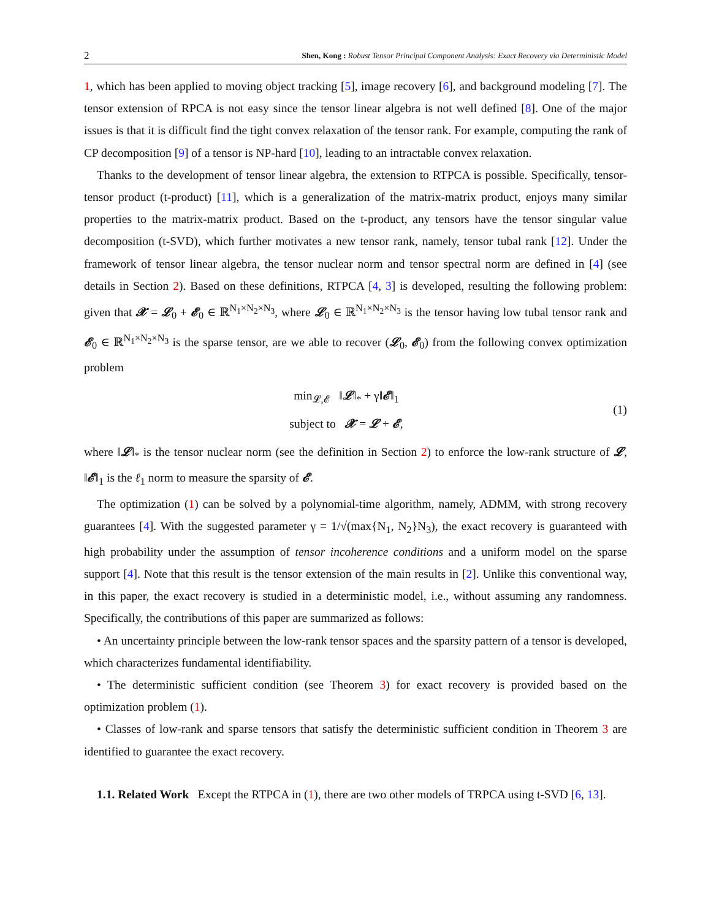2 Shen, Kong : Robust Tensor Principal Component Analysis: Exact Recovery via Deterministic Model
1, which has been applied to moving object tracking [5], image recovery [6], and background modeling [7]. The tensor extension of RPCA is not easy since the tensor linear algebra is not well defined [8]. One of the major issues is that it is difficult find the tight convex relaxation of the tensor rank. For example, computing the rank of CP decomposition [9] of a tensor is NP-hard [10], leading to an intractable convex relaxation.
Thanks to the development of tensor linear algebra, the extension to RTPCA is possible. Specifically, tensor-tensor product (t-product) [11], which is a generalization of the matrix-matrix product, enjoys many similar properties to the matrix-matrix product. Based on the t-product, any tensors have the tensor singular value decomposition (t-SVD), which further motivates a new tensor rank, namely, tensor tubal rank [12]. Under the framework of tensor linear algebra, the tensor nuclear norm and tensor spectral norm are defined in [4] (see details in Section 2). Based on these definitions, RTPCA [4, 3] is developed, resulting the following problem: given that 𝓧 = 𝓛<sub>0</sub> + 𝓔<sub>0</sub> ∈ ℝ<sup>N<sub>1</sub>×N<sub>2</sub>×N<sub>3</sub></sup>, where 𝓛<sub>0</sub> ∈ ℝ<sup>N<sub>1</sub>×N<sub>2</sub>×N<sub>3</sub></sup> is the tensor having low tubal tensor rank and 𝓔<sub>0</sub> ∈ ℝ<sup>N<sub>1</sub>×N<sub>2</sub>×N<sub>3</sub></sup> is the sparse tensor, are we able to recover (𝓛<sub>0</sub>, 𝓔<sub>0</sub>) from the following convex optimization problem
min<sub>𝓛,𝓔</sub> ‖𝓛‖<sub>*</sub> + γ‖𝓔‖<sub>1</sub>
subject to 𝓧 = 𝓛 + 𝓔,
(1)
where ‖𝓛‖<sub>*</sub> is the tensor nuclear norm (see the definition in Section 2) to enforce the low-rank structure of 𝓛, ‖𝓔‖<sub>1</sub> is the ℓ<sub>1</sub> norm to measure the sparsity of 𝓔.
The optimization (1) can be solved by a polynomial-time algorithm, namely, ADMM, with strong recovery guarantees [4]. With the suggested parameter γ = 1/√(max{N<sub>1</sub>, N<sub>2</sub>}N<sub>3</sub>), the exact recovery is guaranteed with high probability under the assumption of tensor incoherence conditions and a uniform model on the sparse support [4]. Note that this result is the tensor extension of the main results in [2]. Unlike this conventional way, in this paper, the exact recovery is studied in a deterministic model, i.e., without assuming any randomness. Specifically, the contributions of this paper are summarized as follows:
• An uncertainty principle between the low-rank tensor spaces and the sparsity pattern of a tensor is developed, which characterizes fundamental identifiability.
• The deterministic sufficient condition (see Theorem 3) for exact recovery is provided based on the optimization problem (1).
• Classes of low-rank and sparse tensors that satisfy the deterministic sufficient condition in Theorem 3 are identified to guarantee the exact recovery.
1.1. Related Work Except the RTPCA in (1), there are two other models of TRPCA using t-SVD [6, 13].